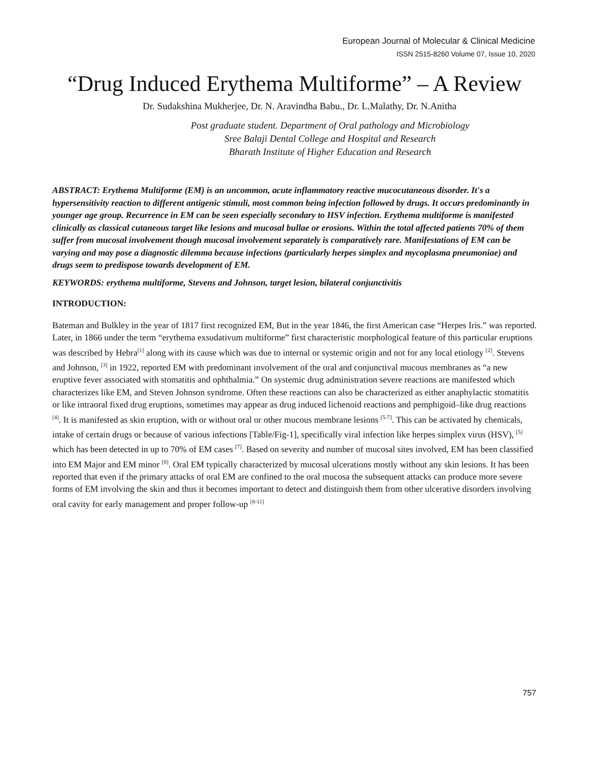European Journal of Molecular & Clinical Medicine
ISSN 2515-8260 Volume 07, Issue 10, 2020
“Drug Induced Erythema Multiforme” – A Review
Dr. Sudakshina Mukherjee, Dr. N. Aravindha Babu., Dr. L.Malathy, Dr. N.Anitha
Post graduate student. Department of Oral pathology and Microbiology
Sree Balaji Dental College and Hospital and Research
Bharath Institute of Higher Education and Research
ABSTRACT: Erythema Multiforme (EM) is an uncommon, acute inflammatory reactive mucocutaneous disorder. It's a hypersensitivity reaction to different antigenic stimuli, most common being infection followed by drugs. It occurs predominantly in younger age group. Recurrence in EM can be seen especially secondary to HSV infection. Erythema multiforme is manifested clinically as classical cutaneous target like lesions and mucosal bullae or erosions. Within the total affected patients 70% of them suffer from mucosal involvement though mucosal involvement separately is comparatively rare. Manifestations of EM can be varying and may pose a diagnostic dilemma because infections (particularly herpes simplex and mycoplasma pneumoniae) and drugs seem to predispose towards development of EM.
KEYWORDS: erythema multiforme, Stevens and Johnson, target lesion, bilateral conjunctivitis
INTRODUCTION:
Bateman and Bulkley in the year of 1817 first recognized EM, But in the year 1846, the first American case “Herpes Iris.” was reported. Later, in 1866 under the term “erythema exsudativum multiforme” first characteristic morphological feature of this particular eruptions was described by Hebra<sup>[1]</sup> along with its cause which was due to internal or systemic origin and not for any local etiology <sup>[2]</sup>. Stevens and Johnson, <sup>[3]</sup> in 1922, reported EM with predominant involvement of the oral and conjunctival mucous membranes as “a new eruptive fever associated with stomatitis and ophthalmia.” On systemic drug administration severe reactions are manifested which characterizes like EM, and Steven Johnson syndrome. Often these reactions can also be characterized as either anaphylactic stomatitis or like intraoral fixed drug eruptions, sometimes may appear as drug induced lichenoid reactions and pemphigoid–like drug reactions <sup>[4]</sup>. It is manifested as skin eruption, with or without oral or other mucous membrane lesions <sup>[5-7]</sup>. This can be activated by chemicals, intake of certain drugs or because of various infections [Table/Fig-1], specifically viral infection like herpes simplex virus (HSV), <sup>[5]</sup> which has been detected in up to 70% of EM cases <sup>[7]</sup>. Based on severity and number of mucosal sites involved, EM has been classified into EM Major and EM minor <sup>[8]</sup>. Oral EM typically characterized by mucosal ulcerations mostly without any skin lesions. It has been reported that even if the primary attacks of oral EM are confined to the oral mucosa the subsequent attacks can produce more severe forms of EM involving the skin and thus it becomes important to detect and distinguish them from other ulcerative disorders involving oral cavity for early management and proper follow-up <sup>[8-11]</sup>
757